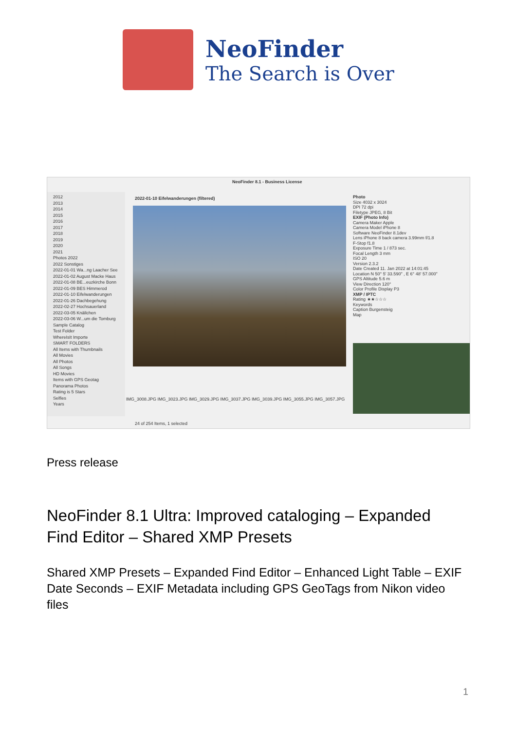NeoFinder
The Search is Over
NeoFinder 8.1 - Business License
2012
2013
2014
2015
2016
2017
2018
2019
2020
2021
Photos 2022
2022 Sonstiges
2022-01-01 Wa...ng Laacher See
2022-01-02 August Macke Haus
2022-01-08 BE...euzkirche Bonn
2022-01-09 BES Himmerod
2022-01-10 Eifelwanderungen
2022-01-26 Dachbegehung
2022-02-27 Hochsauerland
2022-03-05 Knällchen
2022-03-06 W...um die Tomburg
Sample Catalog
Test Folder
WhereIsIt Importe
SMART FOLDERS
All Items with Thumbnails
All Movies
All Photos
All Songs
HD Movies
Items with GPS Geotag
Panorama Photos
Rating is 5 Stars
Selfies
Years
2022-01-10 Eifelwanderungen (filtered)
IMG_3008.JPG IMG_3023.JPG IMG_3029.JPG IMG_3037.JPG IMG_3039.JPG IMG_3055.JPG IMG_3057.JPG
24 of 254 Items, 1 selected
Photo
Size 4032 x 3024
DPI 72 dpi
Filetype JPEG, 8 Bit
EXIF (Photo Info)
Camera Maker Apple
Camera Model iPhone 8
Software NeoFinder 8.1dev
Lens iPhone 8 back camera 3.99mm f/1.8
F-Stop f1.8
Exposure Time 1 / 873 sec.
Focal Length 3 mm
ISO 20
Version 2.3.2
Date Created 11. Jan 2022 at 14:01:45
Location N 50° 5' 33.590" , E 6° 48' 57.000"
GPS Altitude 5.6 m
View Direction 120°
Color Profile Display P3
XMP / IPTC
Rating ★★☆☆☆
Keywords
Caption Burgensteig
Map
Press release
NeoFinder 8.1 Ultra: Improved cataloging – Expanded Find Editor – Shared XMP Presets
Shared XMP Presets – Expanded Find Editor – Enhanced Light Table – EXIF Date Seconds – EXIF Metadata including GPS GeoTags from Nikon video files
1